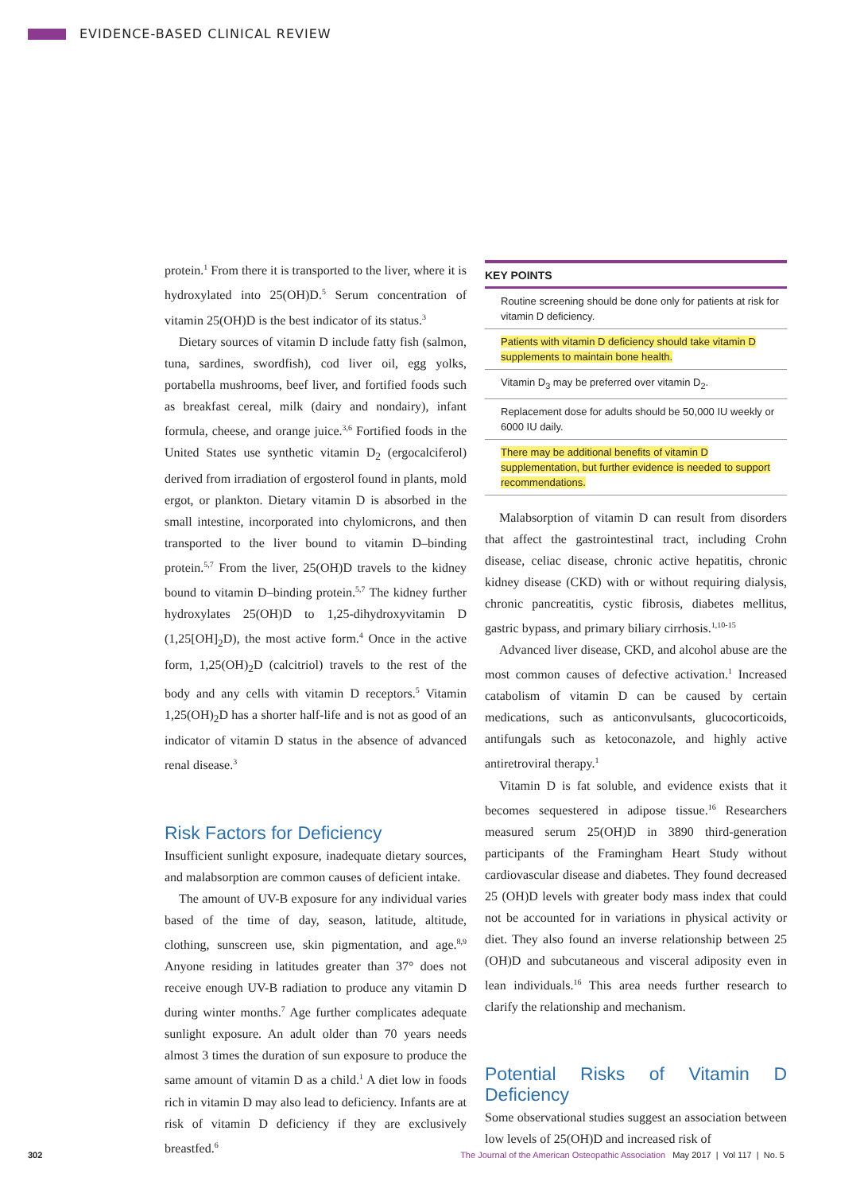EVIDENCE-BASED CLINICAL REVIEW
protein.<sup>1</sup> From there it is transported to the liver, where it is hydroxylated into 25(OH)D.<sup>5</sup> Serum concentration of vitamin 25(OH)D is the best indicator of its status.<sup>3</sup>
Dietary sources of vitamin D include fatty fish (salmon, tuna, sardines, swordfish), cod liver oil, egg yolks, portabella mushrooms, beef liver, and fortified foods such as breakfast cereal, milk (dairy and nondairy), infant formula, cheese, and orange juice.<sup>3,6</sup> Fortified foods in the United States use synthetic vitamin D<sub>2</sub> (ergocalciferol) derived from irradiation of ergosterol found in plants, mold ergot, or plankton. Dietary vitamin D is absorbed in the small intestine, incorporated into chylomicrons, and then transported to the liver bound to vitamin D–binding protein.<sup>5,7</sup> From the liver, 25(OH)D travels to the kidney bound to vitamin D–binding protein.<sup>5,7</sup> The kidney further hydroxylates 25(OH)D to 1,25-dihydroxyvitamin D (1,25[OH]<sub>2</sub>D), the most active form.<sup>4</sup> Once in the active form, 1,25(OH)<sub>2</sub>D (calcitriol) travels to the rest of the body and any cells with vitamin D receptors.<sup>5</sup> Vitamin 1,25(OH)<sub>2</sub>D has a shorter half-life and is not as good of an indicator of vitamin D status in the absence of advanced renal disease.<sup>3</sup>
Risk Factors for Deficiency
Insufficient sunlight exposure, inadequate dietary sources, and malabsorption are common causes of deficient intake.
The amount of UV-B exposure for any individual varies based of the time of day, season, latitude, altitude, clothing, sunscreen use, skin pigmentation, and age.<sup>8,9</sup> Anyone residing in latitudes greater than 37° does not receive enough UV-B radiation to produce any vitamin D during winter months.<sup>7</sup> Age further complicates adequate sunlight exposure. An adult older than 70 years needs almost 3 times the duration of sun exposure to produce the same amount of vitamin D as a child.<sup>1</sup> A diet low in foods rich in vitamin D may also lead to deficiency. Infants are at risk of vitamin D deficiency if they are exclusively breastfed.<sup>6</sup>
KEY POINTS
Routine screening should be done only for patients at risk for vitamin D deficiency.
Patients with vitamin D deficiency should take vitamin D supplements to maintain bone health.
Vitamin D<sub>3</sub> may be preferred over vitamin D<sub>2</sub>.
Replacement dose for adults should be 50,000 IU weekly or 6000 IU daily.
There may be additional benefits of vitamin D supplementation, but further evidence is needed to support recommendations.
Malabsorption of vitamin D can result from disorders that affect the gastrointestinal tract, including Crohn disease, celiac disease, chronic active hepatitis, chronic kidney disease (CKD) with or without requiring dialysis, chronic pancreatitis, cystic fibrosis, diabetes mellitus, gastric bypass, and primary biliary cirrhosis.<sup>1,10-15</sup>
Advanced liver disease, CKD, and alcohol abuse are the most common causes of defective activation.<sup>1</sup> Increased catabolism of vitamin D can be caused by certain medications, such as anticonvulsants, glucocorticoids, antifungals such as ketoconazole, and highly active antiretroviral therapy.<sup>1</sup>
Vitamin D is fat soluble, and evidence exists that it becomes sequestered in adipose tissue.<sup>16</sup> Researchers measured serum 25(OH)D in 3890 third-generation participants of the Framingham Heart Study without cardiovascular disease and diabetes. They found decreased 25 (OH)D levels with greater body mass index that could not be accounted for in variations in physical activity or diet. They also found an inverse relationship between 25 (OH)D and subcutaneous and visceral adiposity even in lean individuals.<sup>16</sup> This area needs further research to clarify the relationship and mechanism.
Potential Risks of Vitamin D Deficiency
Some observational studies suggest an association between low levels of 25(OH)D and increased risk of
302 The Journal of the American Osteopathic Association May 2017 | Vol 117 | No. 5